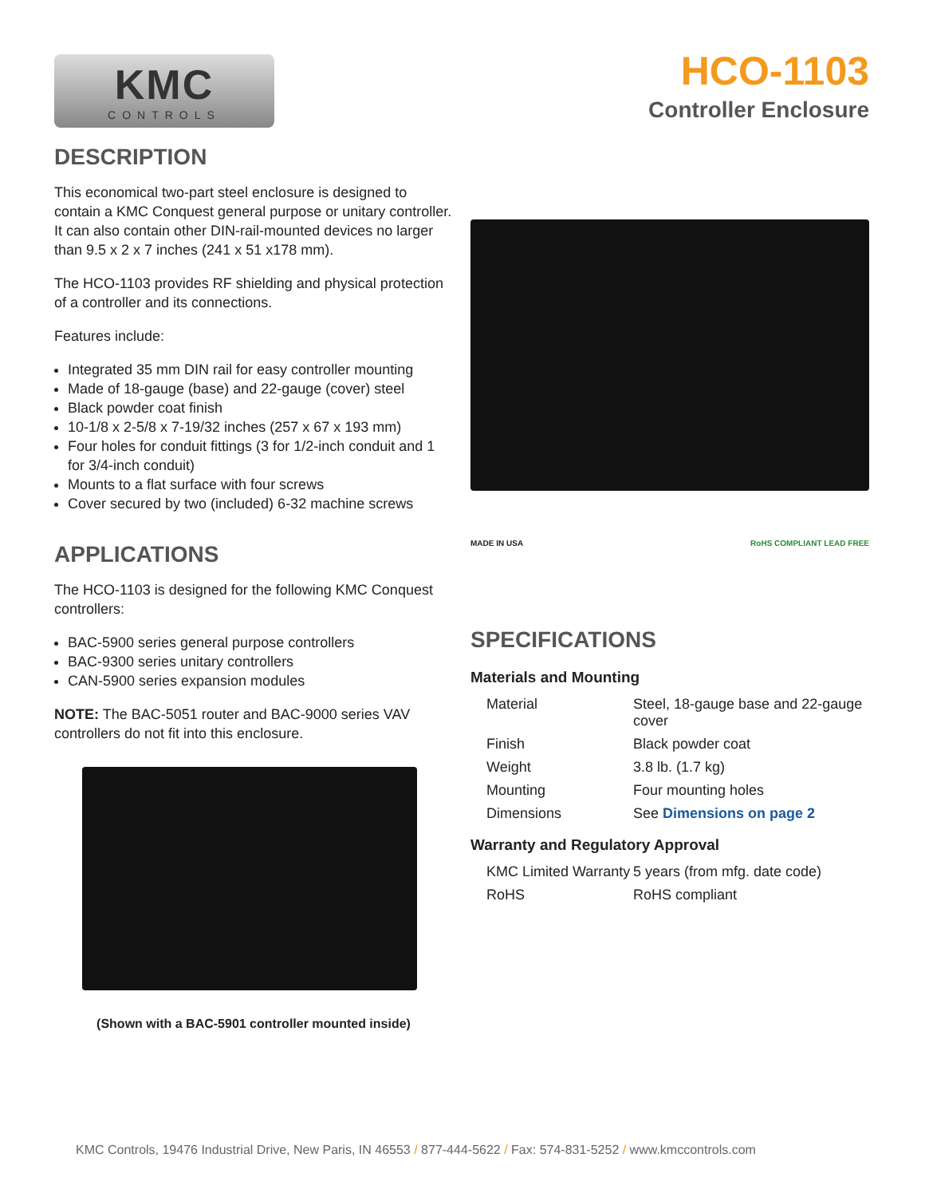KMC
CONTROLS
HCO-1103
Controller Enclosure
DESCRIPTION
This economical two-part steel enclosure is designed to contain a KMC Conquest general purpose or unitary controller. It can also contain other DIN-rail-mounted devices no larger than 9.5 x 2 x 7 inches (241 x 51 x178 mm).
The HCO-1103 provides RF shielding and physical protection of a controller and its connections.
Features include:
Integrated 35 mm DIN rail for easy controller mounting
Made of 18-gauge (base) and 22-gauge (cover) steel
Black powder coat finish
10-1/8 x 2-5/8 x 7-19/32 inches (257 x 67 x 193 mm)
Four holes for conduit fittings (3 for 1/2-inch conduit and 1 for 3/4-inch conduit)
Mounts to a flat surface with four screws
Cover secured by two (included) 6-32 machine screws
APPLICATIONS
The HCO-1103 is designed for the following KMC Conquest controllers:
BAC-5900 series general purpose controllers
BAC-9300 series unitary controllers
CAN-5900 series expansion modules
NOTE: The BAC-5051 router and BAC-9000 series VAV controllers do not fit into this enclosure.
(Shown with a BAC-5901 controller mounted inside)
MADE IN USA RoHS COMPLIANT LEAD FREE
SPECIFICATIONS
Materials and Mounting
| Material | Steel, 18-gauge base and 22-gauge cover |
| Finish | Black powder coat |
| Weight | 3.8 lb. (1.7 kg) |
| Mounting | Four mounting holes |
| Dimensions | See Dimensions on page 2 |
Warranty and Regulatory Approval
| KMC Limited Warranty | 5 years (from mfg. date code) |
| RoHS | RoHS compliant |
KMC Controls, 19476 Industrial Drive, New Paris, IN 46553 / 877-444-5622 / Fax: 574-831-5252 / www.kmccontrols.com